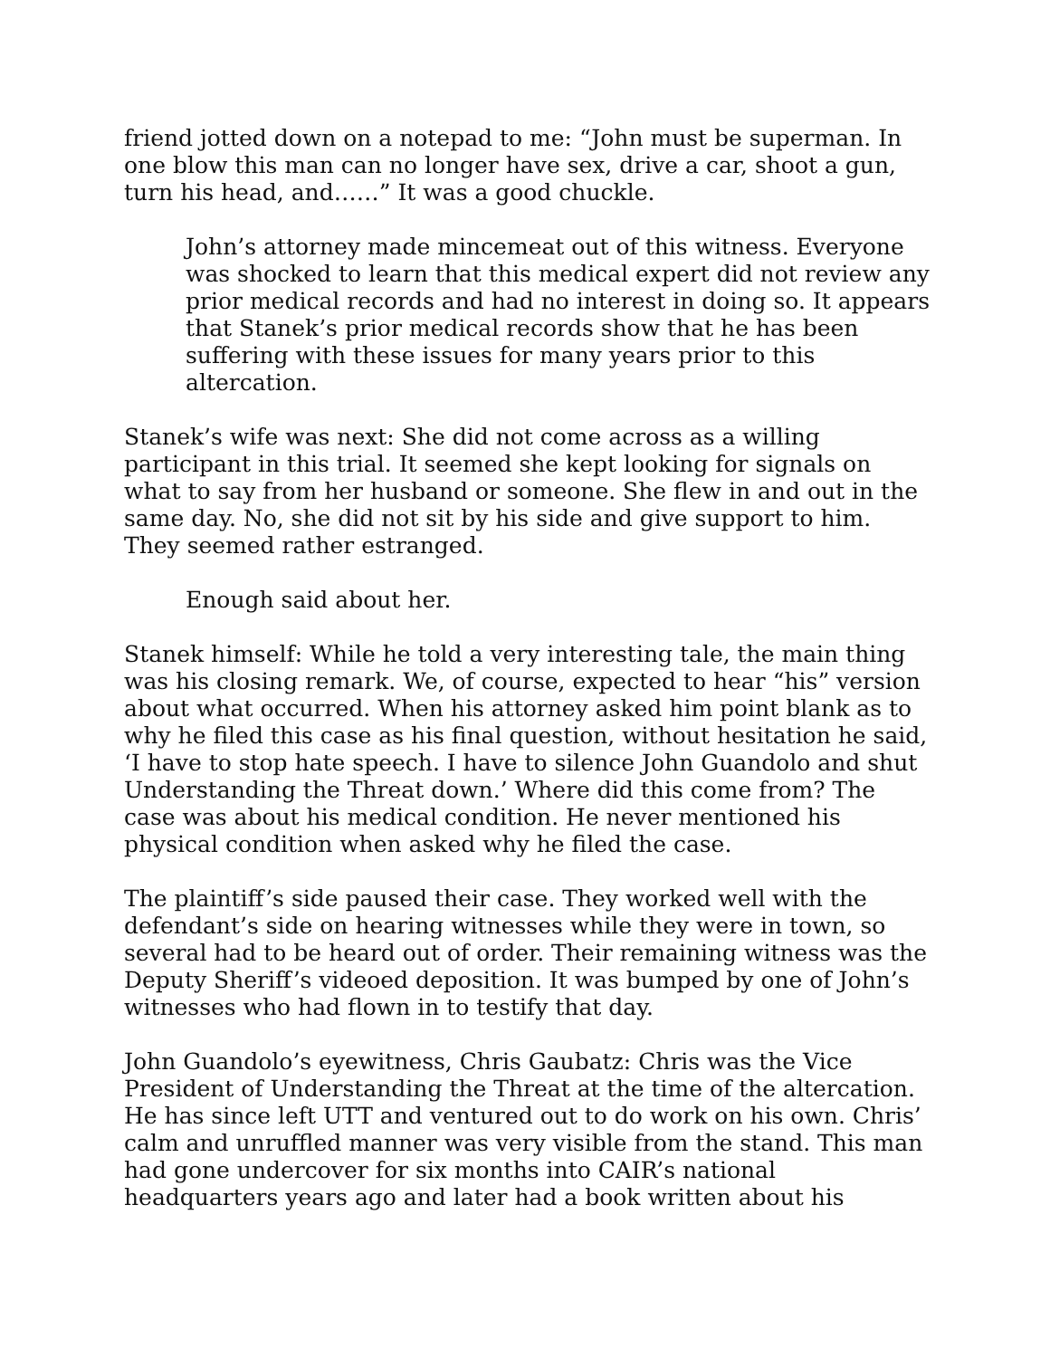friend jotted down on a notepad to me: “John must be superman. In one blow this man can no longer have sex, drive a car, shoot a gun, turn his head, and……” It was a good chuckle.
John’s attorney made mincemeat out of this witness. Everyone was shocked to learn that this medical expert did not review any prior medical records and had no interest in doing so. It appears that Stanek’s prior medical records show that he has been suffering with these issues for many years prior to this altercation.
Stanek’s wife was next: She did not come across as a willing participant in this trial. It seemed she kept looking for signals on what to say from her husband or someone. She flew in and out in the same day. No, she did not sit by his side and give support to him. They seemed rather estranged.
Enough said about her.
Stanek himself: While he told a very interesting tale, the main thing was his closing remark. We, of course, expected to hear “his” version about what occurred. When his attorney asked him point blank as to why he filed this case as his final question, without hesitation he said, ‘I have to stop hate speech. I have to silence John Guandolo and shut Understanding the Threat down.’ Where did this come from? The case was about his medical condition. He never mentioned his physical condition when asked why he filed the case.
The plaintiff’s side paused their case. They worked well with the defendant’s side on hearing witnesses while they were in town, so several had to be heard out of order. Their remaining witness was the Deputy Sheriff’s videoed deposition. It was bumped by one of John’s witnesses who had flown in to testify that day.
John Guandolo’s eyewitness, Chris Gaubatz: Chris was the Vice President of Understanding the Threat at the time of the altercation. He has since left UTT and ventured out to do work on his own. Chris’ calm and unruffled manner was very visible from the stand. This man had gone undercover for six months into CAIR’s national headquarters years ago and later had a book written about his